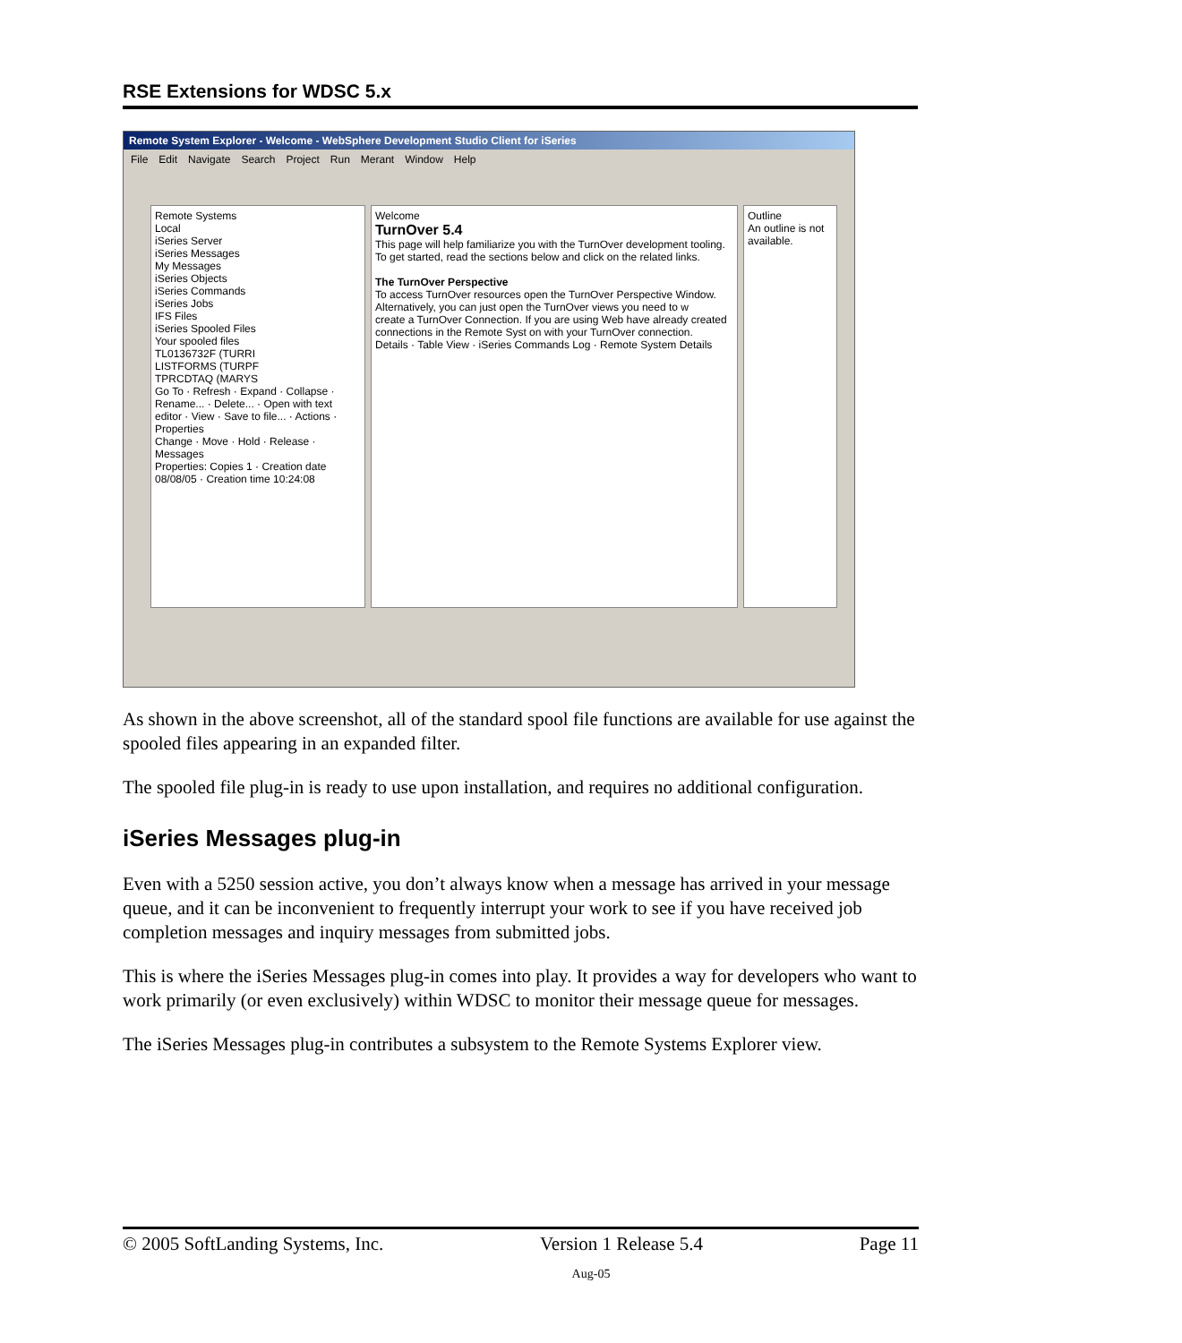RSE Extensions for WDSC 5.x
Remote System Explorer - Welcome - WebSphere Development Studio Client for iSeries
File Edit Navigate Search Project Run Merant Window Help
Remote Systems
Local
iSeries Server
iSeries Messages
My Messages
iSeries Objects
iSeries Commands
iSeries Jobs
IFS Files
iSeries Spooled Files
Your spooled files
TL0136732F (TURRI
LISTFORMS (TURPF
TPRCDTAQ (MARYS
Go To · Refresh · Expand · Collapse · Rename... · Delete... · Open with text editor · View · Save to file... · Actions · Properties
Change · Move · Hold · Release · Messages
Properties: Copies 1 · Creation date 08/08/05 · Creation time 10:24:08
Welcome
TurnOver 5.4
This page will help familiarize you with the TurnOver development tooling. To get started, read the sections below and click on the related links.
The TurnOver Perspective
To access TurnOver resources open the TurnOver Perspective Window.
Alternatively, you can just open the TurnOver views you need to w
create a TurnOver Connection. If you are using Web have already created connections in the Remote Syst on with your TurnOver connection.
Details · Table View · iSeries Commands Log · Remote System Details
Outline
An outline is not available.
As shown in the above screenshot, all of the standard spool file functions are available for use against the spooled files appearing in an expanded filter.
The spooled file plug-in is ready to use upon installation, and requires no additional configuration.
iSeries Messages plug-in
Even with a 5250 session active, you don’t always know when a message has arrived in your message queue, and it can be inconvenient to frequently interrupt your work to see if you have received job completion messages and inquiry messages from submitted jobs.
This is where the iSeries Messages plug-in comes into play. It provides a way for developers who want to work primarily (or even exclusively) within WDSC to monitor their message queue for messages.
The iSeries Messages plug-in contributes a subsystem to the Remote Systems Explorer view.
© 2005 SoftLanding Systems, Inc. Version 1 Release 5.4 Page 11
Aug-05